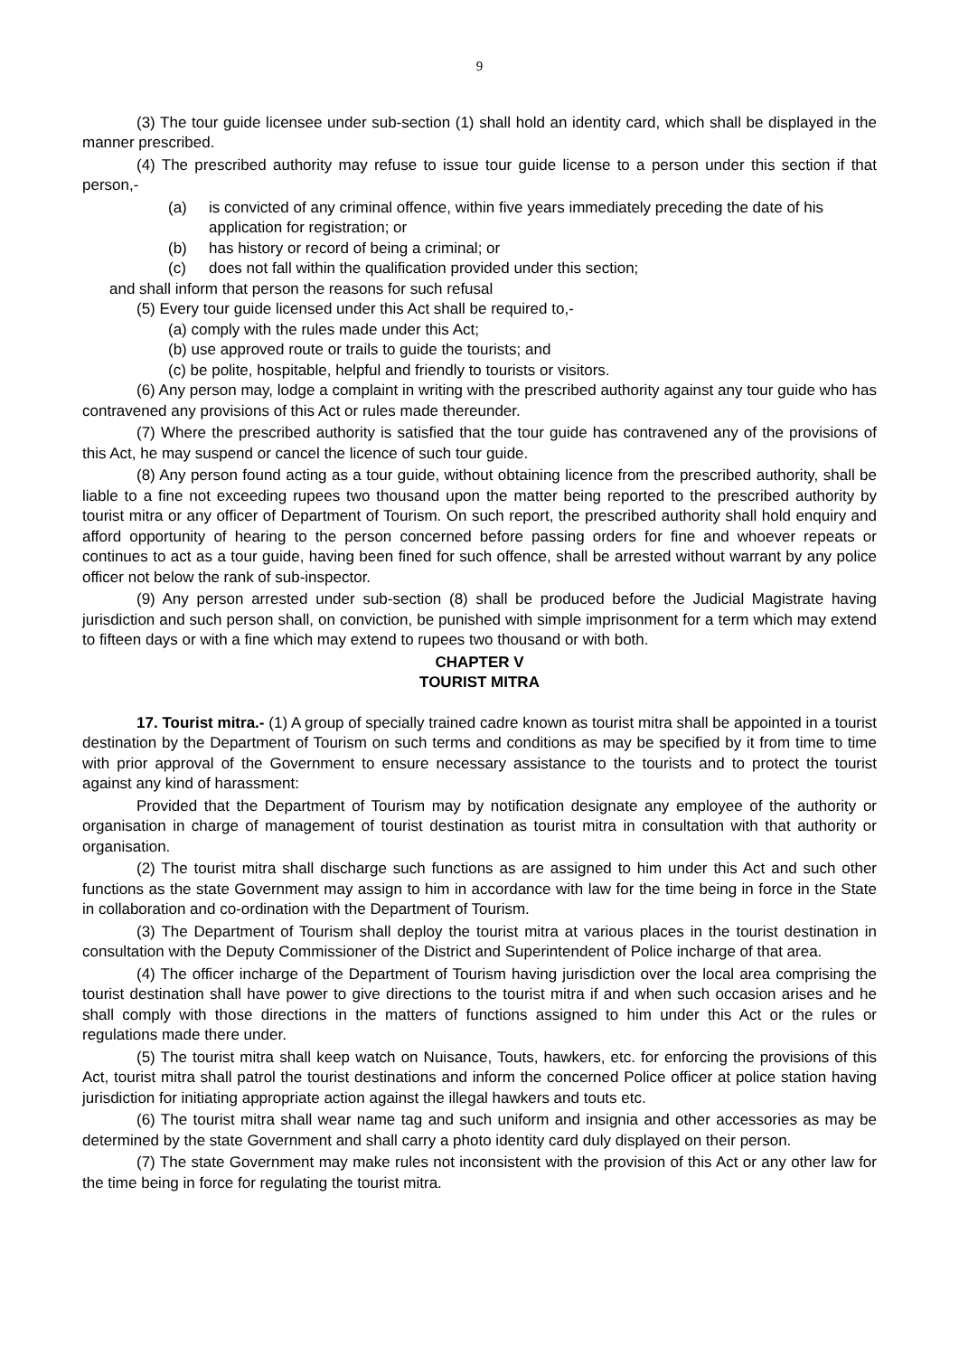9
(3) The tour guide licensee under sub-section (1) shall hold an identity card, which shall be displayed in the manner prescribed.
(4) The prescribed authority may refuse to issue tour guide license to a person under this section if that person,-
(a) is convicted of any criminal offence, within five years immediately preceding the date of his application for registration; or
(b) has history or record of being a criminal; or
(c) does not fall within the qualification provided under this section;
and shall inform that person the reasons for such refusal
(5) Every tour guide licensed under this Act shall be required to,-
(a) comply with the rules made under this Act;
(b) use approved route or trails to guide the tourists; and
(c) be polite, hospitable, helpful and friendly to tourists or visitors.
(6) Any person may, lodge a complaint in writing with the prescribed authority against any tour guide who has contravened any provisions of this Act or rules made thereunder.
(7) Where the prescribed authority is satisfied that the tour guide has contravened any of the provisions of this Act, he may suspend or cancel the licence of such tour guide.
(8) Any person found acting as a tour guide, without obtaining licence from the prescribed authority, shall be liable to a fine not exceeding rupees two thousand upon the matter being reported to the prescribed authority by tourist mitra or any officer of Department of Tourism. On such report, the prescribed authority shall hold enquiry and afford opportunity of hearing to the person concerned before passing orders for fine and whoever repeats or continues to act as a tour guide, having been fined for such offence, shall be arrested without warrant by any police officer not below the rank of sub-inspector.
(9) Any person arrested under sub-section (8) shall be produced before the Judicial Magistrate having jurisdiction and such person shall, on conviction, be punished with simple imprisonment for a term which may extend to fifteen days or with a fine which may extend to rupees two thousand or with both.
CHAPTER V
TOURIST MITRA
17. Tourist mitra.- (1) A group of specially trained cadre known as tourist mitra shall be appointed in a tourist destination by the Department of Tourism on such terms and conditions as may be specified by it from time to time with prior approval of the Government to ensure necessary assistance to the tourists and to protect the tourist against any kind of harassment:
Provided that the Department of Tourism may by notification designate any employee of the authority or organisation in charge of management of tourist destination as tourist mitra in consultation with that authority or organisation.
(2) The tourist mitra shall discharge such functions as are assigned to him under this Act and such other functions as the state Government may assign to him in accordance with law for the time being in force in the State in collaboration and co-ordination with the Department of Tourism.
(3) The Department of Tourism shall deploy the tourist mitra at various places in the tourist destination in consultation with the Deputy Commissioner of the District and Superintendent of Police incharge of that area.
(4) The officer incharge of the Department of Tourism having jurisdiction over the local area comprising the tourist destination shall have power to give directions to the tourist mitra if and when such occasion arises and he shall comply with those directions in the matters of functions assigned to him under this Act or the rules or regulations made there under.
(5) The tourist mitra shall keep watch on Nuisance, Touts, hawkers, etc. for enforcing the provisions of this Act, tourist mitra shall patrol the tourist destinations and inform the concerned Police officer at police station having jurisdiction for initiating appropriate action against the illegal hawkers and touts etc.
(6) The tourist mitra shall wear name tag and such uniform and insignia and other accessories as may be determined by the state Government and shall carry a photo identity card duly displayed on their person.
(7) The state Government may make rules not inconsistent with the provision of this Act or any other law for the time being in force for regulating the tourist mitra.